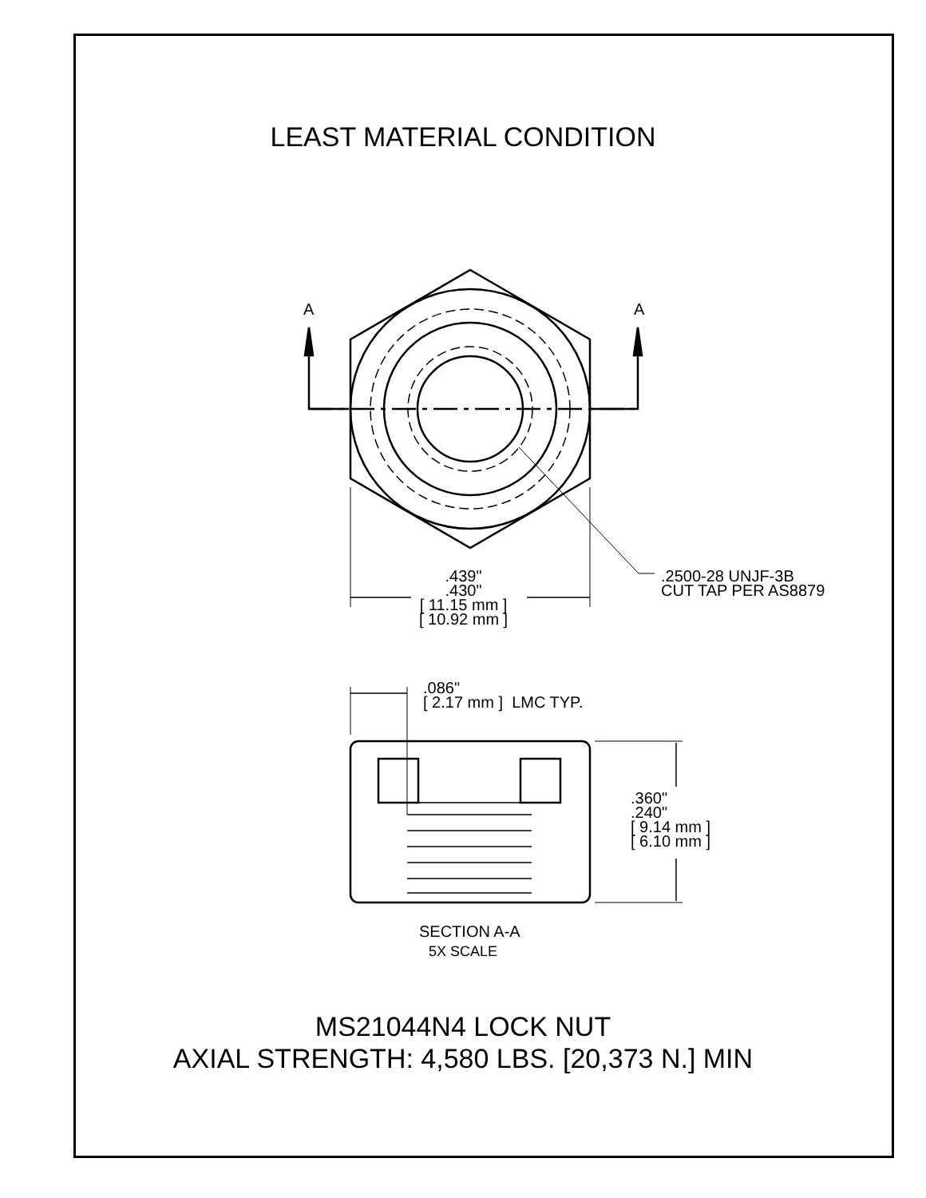LEAST MATERIAL CONDITION
A A
.439"
.430"
[ 11.15 mm ]
[ 10.92 mm ]
.2500-28 UNJF-3B
CUT TAP PER AS8879
.086"
[ 2.17 mm ] LMC TYP.
.360"
.240"
[ 9.14 mm ]
[ 6.10 mm ]
SECTION A-A
5X SCALE
MS21044N4 LOCK NUT
AXIAL STRENGTH: 4,580 LBS. [20,373 N.] MIN